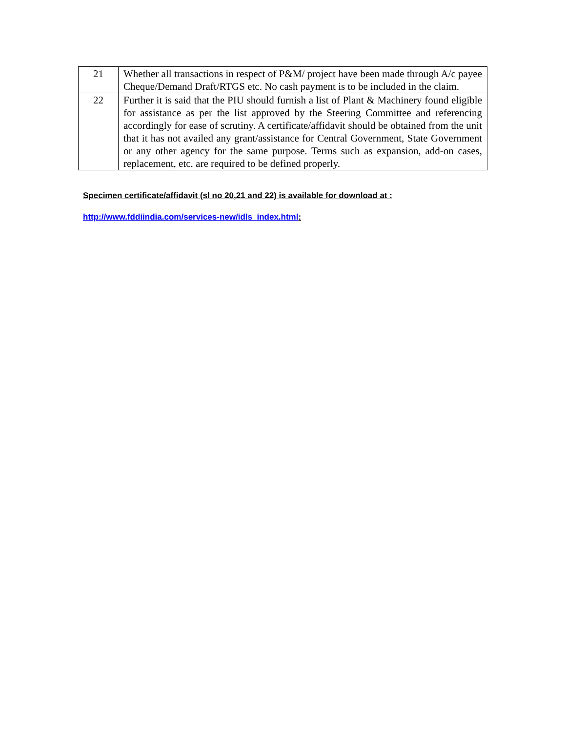| 21 | Whether all transactions in respect of P&M/ project have been made through A/c payee Cheque/Demand Draft/RTGS etc. No cash payment is to be included in the claim. |
| 22 | Further it is said that the PIU should furnish a list of Plant & Machinery found eligible for assistance as per the list approved by the Steering Committee and referencing accordingly for ease of scrutiny. A certificate/affidavit should be obtained from the unit that it has not availed any grant/assistance for Central Government, State Government or any other agency for the same purpose. Terms such as expansion, add-on cases, replacement, etc. are required to be defined properly. |
Specimen certificate/affidavit (sl no 20,21 and 22) is available for download at :
http://www.fddiindia.com/services-new/idls_index.html: